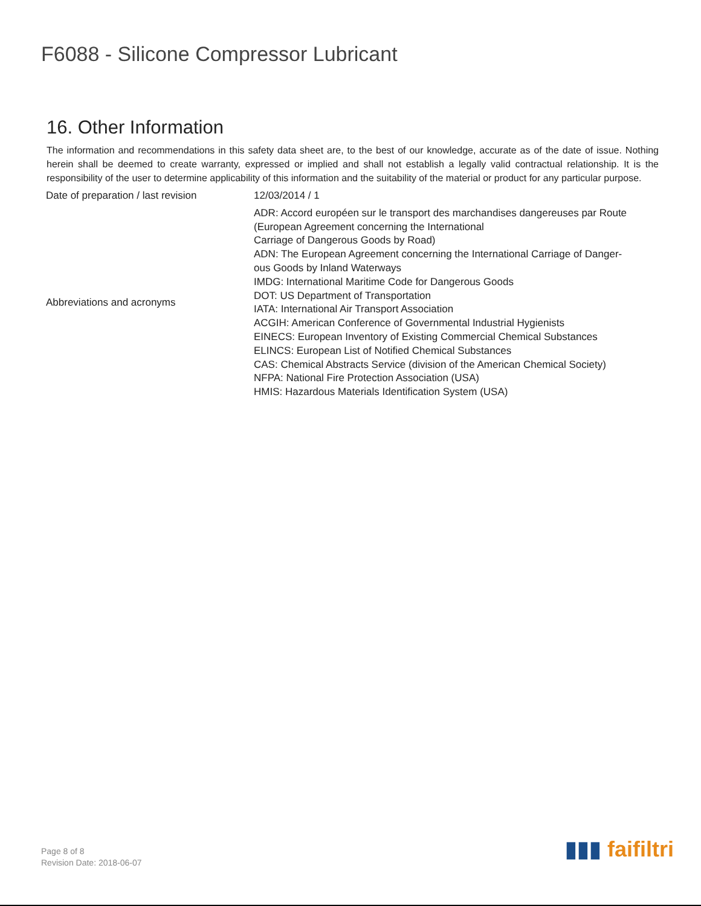F6088 - Silicone Compressor Lubricant
16. Other Information
The information and recommendations in this safety data sheet are, to the best of our knowledge, accurate as of the date of issue. Nothing herein shall be deemed to create warranty, expressed or implied and shall not establish a legally valid contractual relationship. It is the responsibility of the user to determine applicability of this information and the suitability of the material or product for any particular purpose.
| Date of preparation / last revision | 12/03/2014 / 1 |
| Abbreviations and acronyms | ADR: Accord européen sur le transport des marchandises dangereuses par Route (European Agreement concerning the International Carriage of Dangerous Goods by Road) ADN: The European Agreement concerning the International Carriage of Danger- ous Goods by Inland Waterways IMDG: International Maritime Code for Dangerous Goods DOT: US Department of Transportation IATA: International Air Transport Association ACGIH: American Conference of Governmental Industrial Hygienists EINECS: European Inventory of Existing Commercial Chemical Substances ELINCS: European List of Notified Chemical Substances CAS: Chemical Abstracts Service (division of the American Chemical Society) NFPA: National Fire Protection Association (USA) HMIS: Hazardous Materials Identification System (USA) |
Page 8 of 8
Revision Date: 2018-06-07
▮▮▮ faifiltri